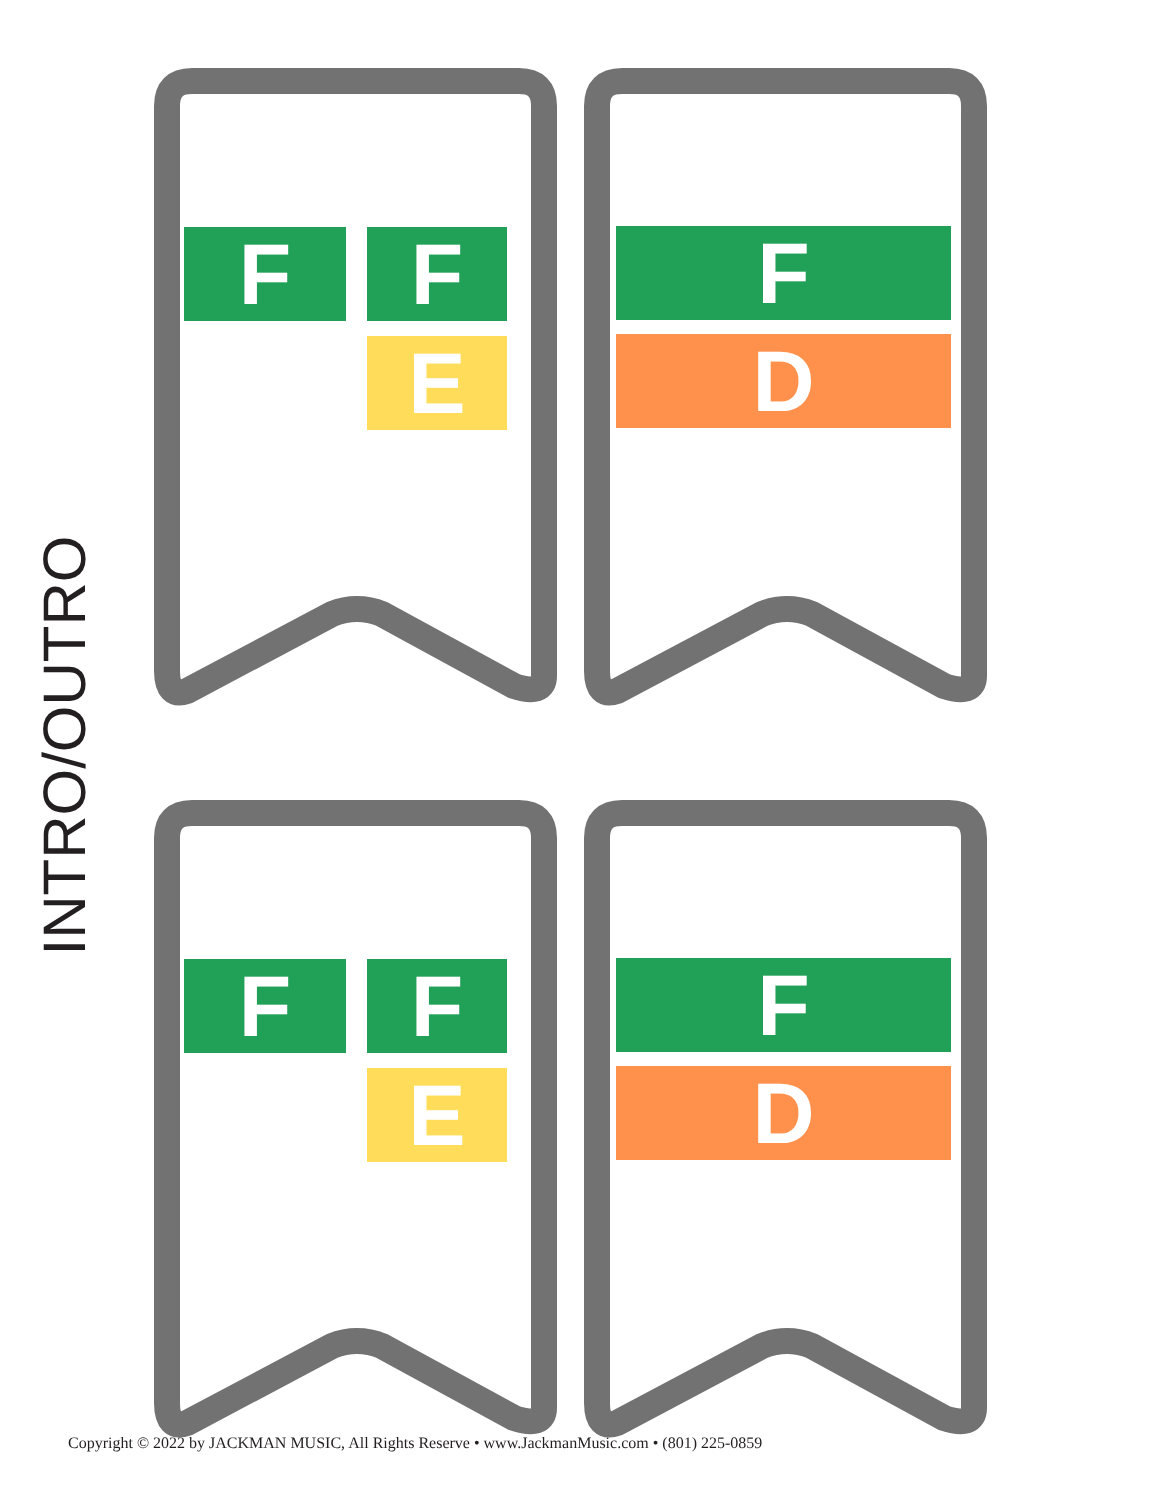INTRO/OUTRO
F F
E
F
D
F F
E
F
D
Copyright © 2022 by JACKMAN MUSIC, All Rights Reserve • www.JackmanMusic.com • (801) 225-0859